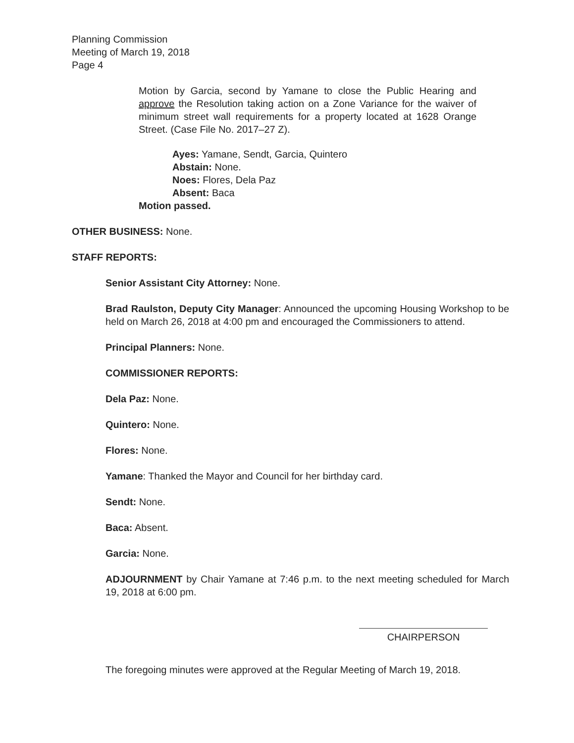Planning Commission
Meeting of March 19, 2018
Page 4
Motion by Garcia, second by Yamane to close the Public Hearing and approve the Resolution taking action on a Zone Variance for the waiver of minimum street wall requirements for a property located at 1628 Orange Street. (Case File No. 2017–27 Z).
Ayes: Yamane, Sendt, Garcia, Quintero
Abstain: None.
Noes: Flores, Dela Paz
Absent: Baca
Motion passed.
OTHER BUSINESS: None.
STAFF REPORTS:
Senior Assistant City Attorney: None.
Brad Raulston, Deputy City Manager: Announced the upcoming Housing Workshop to be held on March 26, 2018 at 4:00 pm and encouraged the Commissioners to attend.
Principal Planners: None.
COMMISSIONER REPORTS:
Dela Paz: None.
Quintero: None.
Flores: None.
Yamane: Thanked the Mayor and Council for her birthday card.
Sendt: None.
Baca: Absent.
Garcia: None.
ADJOURNMENT by Chair Yamane at 7:46 p.m. to the next meeting scheduled for March 19, 2018 at 6:00 pm.
CHAIRPERSON
The foregoing minutes were approved at the Regular Meeting of March 19, 2018.